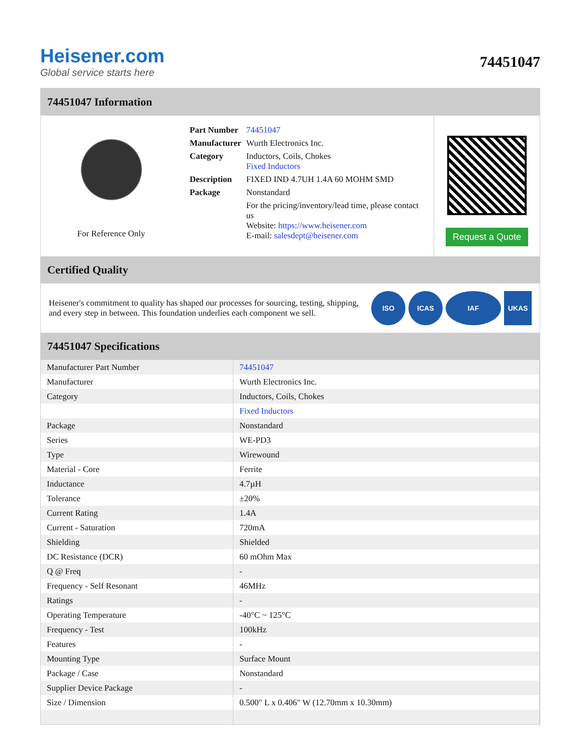Heisener.com
Global service starts here
74451047
74451047 Information
For Reference Only
| Part Number | 74451047 |
| Manufacturer | Wurth Electronics Inc. |
| Category | Inductors, Coils, Chokes Fixed Inductors |
| Description | FIXED IND 4.7UH 1.4A 60 MOHM SMD |
| Package | Nonstandard |
| | For the pricing/inventory/lead time, please contact us Website: https://www.heisener.com E-mail: salesdept@heisener.com |
Request a Quote
Certified Quality
Heisener's commitment to quality has shaped our processes for sourcing, testing, shipping, and every step in between. This foundation underlies each component we sell.
ISO ICAS IAF UKAS
74451047 Specifications
| Manufacturer Part Number | 74451047 |
| Manufacturer | Wurth Electronics Inc. |
| Category | Inductors, Coils, Chokes |
| | Fixed Inductors |
| Package | Nonstandard |
| Series | WE-PD3 |
| Type | Wirewound |
| Material - Core | Ferrite |
| Inductance | 4.7µH |
| Tolerance | ±20% |
| Current Rating | 1.4A |
| Current - Saturation | 720mA |
| Shielding | Shielded |
| DC Resistance (DCR) | 60 mOhm Max |
| Q @ Freq | - |
| Frequency - Self Resonant | 46MHz |
| Ratings | - |
| Operating Temperature | -40°C ~ 125°C |
| Frequency - Test | 100kHz |
| Features | - |
| Mounting Type | Surface Mount |
| Package / Case | Nonstandard |
| Supplier Device Package | - |
| Size / Dimension | 0.500" L x 0.406" W (12.70mm x 10.30mm) |